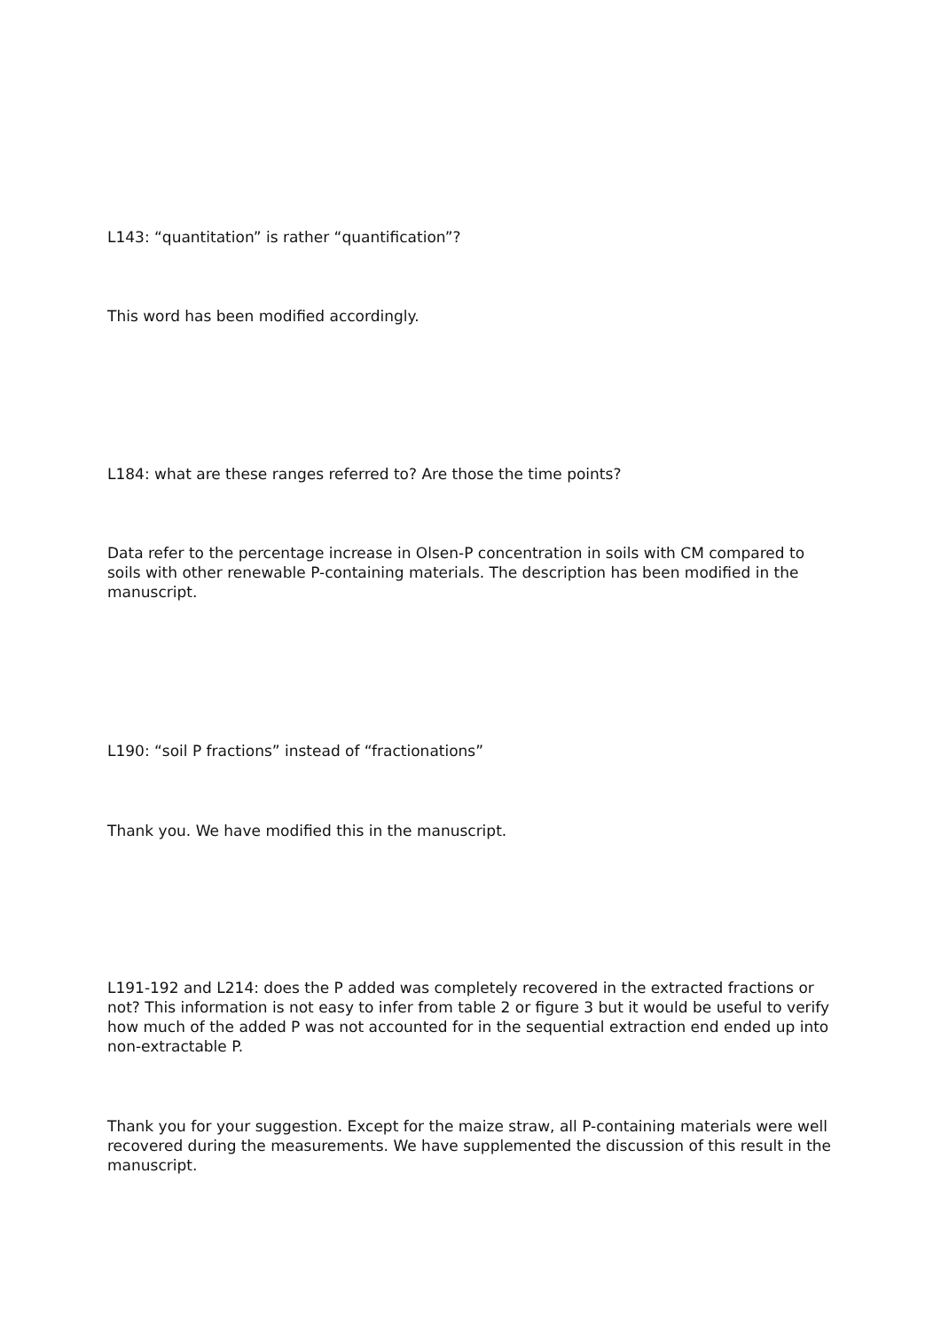L143: “quantitation” is rather “quantification”?
This word has been modified accordingly.
L184: what are these ranges referred to? Are those the time points?
Data refer to the percentage increase in Olsen-P concentration in soils with CM compared to soils with other renewable P-containing materials. The description has been modified in the manuscript.
L190: “soil P fractions” instead of “fractionations”
Thank you. We have modified this in the manuscript.
L191-192 and L214: does the P added was completely recovered in the extracted fractions or not? This information is not easy to infer from table 2 or figure 3 but it would be useful to verify how much of the added P was not accounted for in the sequential extraction end ended up into non-extractable P.
Thank you for your suggestion. Except for the maize straw, all P-containing materials were well recovered during the measurements. We have supplemented the discussion of this result in the manuscript.